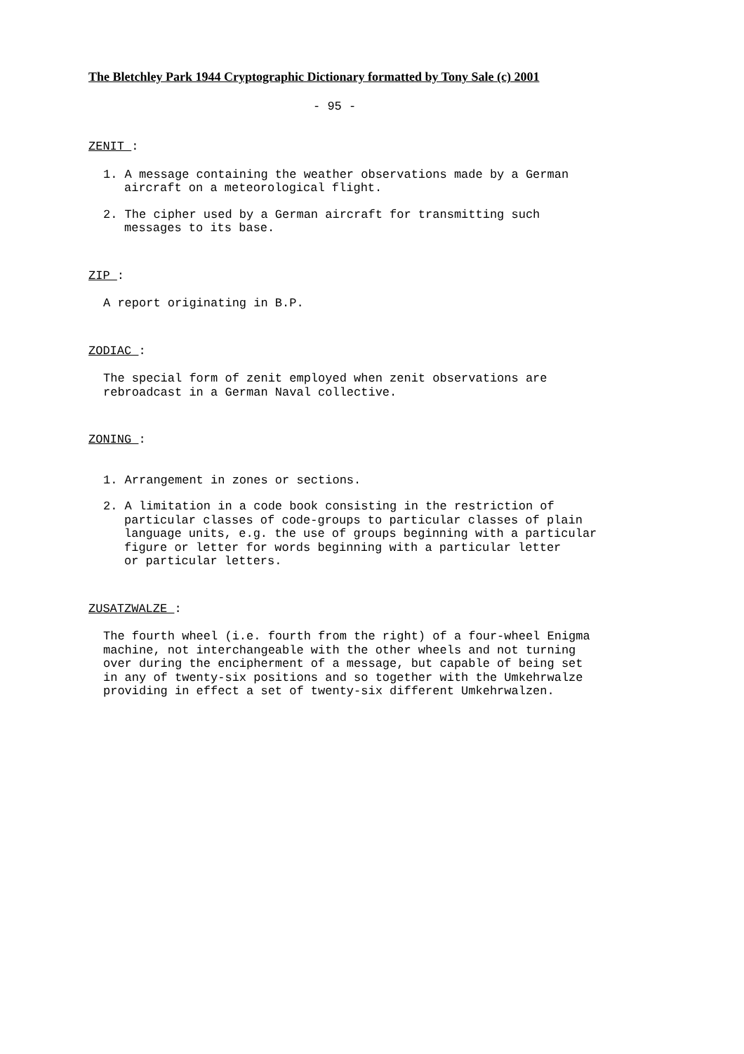The Bletchley Park 1944 Cryptographic Dictionary formatted by Tony Sale (c) 2001
- 95 -
ZENIT :
1. A message containing the weather observations made by a German
aircraft on a meteorological flight.
2. The cipher used by a German aircraft for transmitting such
messages to its base.
ZIP :
A report originating in B.P.
ZODIAC :
The special form of zenit employed when zenit observations are
rebroadcast in a German Naval collective.
ZONING :
1. Arrangement in zones or sections.
2. A limitation in a code book consisting in the restriction of
particular classes of code-groups to particular classes of plain
language units, e.g. the use of groups beginning with a particular
figure or letter for words beginning with a particular letter
or particular letters.
ZUSATZWALZE :
The fourth wheel (i.e. fourth from the right) of a four-wheel Enigma
machine, not interchangeable with the other wheels and not turning
over during the encipherment of a message, but capable of being set
in any of twenty-six positions and so together with the Umkehrwalze
providing in effect a set of twenty-six different Umkehrwalzen.